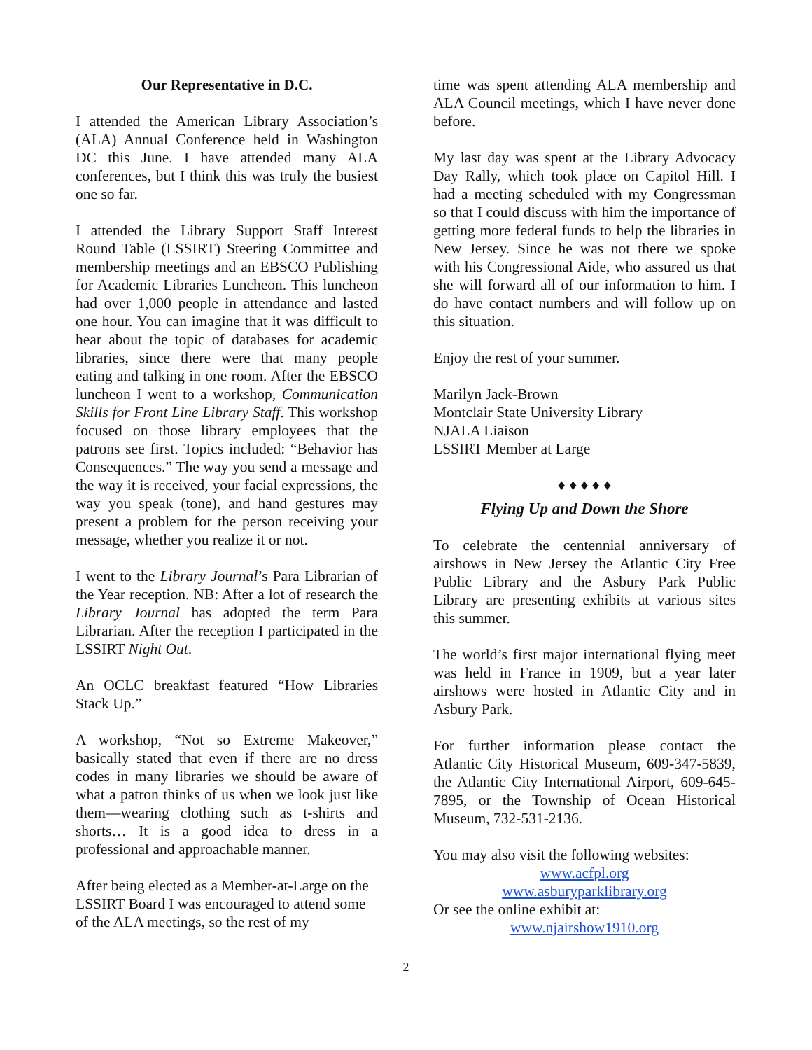Our Representative in D.C.
I attended the American Library Association’s (ALA) Annual Conference held in Washington DC this June. I have attended many ALA conferences, but I think this was truly the busiest one so far.
I attended the Library Support Staff Interest Round Table (LSSIRT) Steering Committee and membership meetings and an EBSCO Publishing for Academic Libraries Luncheon. This luncheon had over 1,000 people in attendance and lasted one hour. You can imagine that it was difficult to hear about the topic of databases for academic libraries, since there were that many people eating and talking in one room. After the EBSCO luncheon I went to a workshop, Communication Skills for Front Line Library Staff. This workshop focused on those library employees that the patrons see first. Topics included: “Behavior has Consequences.” The way you send a message and the way it is received, your facial expressions, the way you speak (tone), and hand gestures may present a problem for the person receiving your message, whether you realize it or not.
I went to the Library Journal’s Para Librarian of the Year reception. NB: After a lot of research the Library Journal has adopted the term Para Librarian. After the reception I participated in the LSSIRT Night Out.
An OCLC breakfast featured “How Libraries Stack Up.”
A workshop, “Not so Extreme Makeover,” basically stated that even if there are no dress codes in many libraries we should be aware of what a patron thinks of us when we look just like them—wearing clothing such as t-shirts and shorts… It is a good idea to dress in a professional and approachable manner.
After being elected as a Member-at-Large on the LSSIRT Board I was encouraged to attend some of the ALA meetings, so the rest of my
time was spent attending ALA membership and ALA Council meetings, which I have never done before.
My last day was spent at the Library Advocacy Day Rally, which took place on Capitol Hill. I had a meeting scheduled with my Congressman so that I could discuss with him the importance of getting more federal funds to help the libraries in New Jersey. Since he was not there we spoke with his Congressional Aide, who assured us that she will forward all of our information to him. I do have contact numbers and will follow up on this situation.
Enjoy the rest of your summer.
Marilyn Jack-Brown
Montclair State University Library
NJALA Liaison
LSSIRT Member at Large
♦ ♦ ♦ ♦ ♦
Flying Up and Down the Shore
To celebrate the centennial anniversary of airshows in New Jersey the Atlantic City Free Public Library and the Asbury Park Public Library are presenting exhibits at various sites this summer.
The world’s first major international flying meet was held in France in 1909, but a year later airshows were hosted in Atlantic City and in Asbury Park.
For further information please contact the Atlantic City Historical Museum, 609-347-5839, the Atlantic City International Airport, 609-645-7895, or the Township of Ocean Historical Museum, 732-531-2136.
You may also visit the following websites:
www.acfpl.org
www.asburyparklibrary.org
Or see the online exhibit at:
www.njairshow1910.org
2